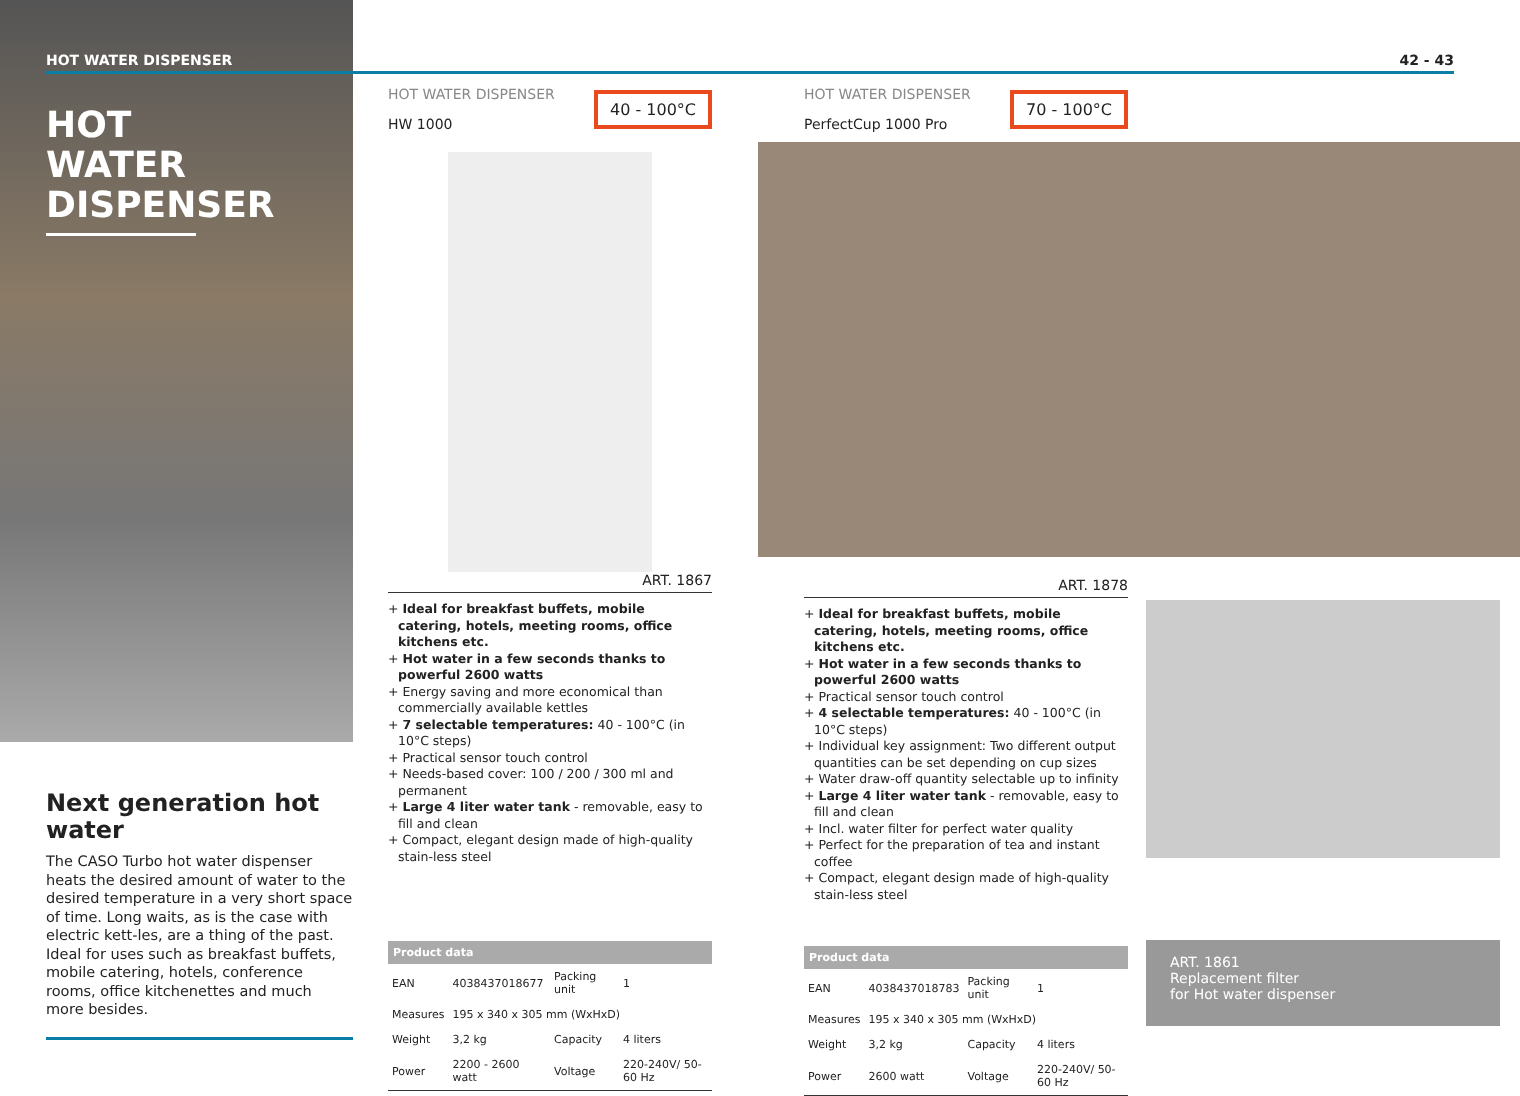HOT WATER DISPENSER 42 - 43
HOT WATER DISPENSER
Next generation hot water
The CASO Turbo hot water dispenser heats the desired amount of water to the desired temperature in a very short space of time. Long waits, as is the case with electric kett-les, are a thing of the past.
Ideal for uses such as breakfast buffets, mobile catering, hotels, conference rooms, office kitchenettes and much more besides.
HOT WATER DISPENSER
HW 1000
40 - 100°C
ART. 1867
+ Ideal for breakfast buffets, mobile catering, hotels, meeting rooms, office kitchens etc.
+ Hot water in a few seconds thanks to powerful 2600 watts
+ Energy saving and more economical than commercially available kettles
+ 7 selectable temperatures: 40 - 100°C (in 10°C steps)
+ Practical sensor touch control
+ Needs-based cover: 100 / 200 / 300 ml and permanent
+ Large 4 liter water tank - removable, easy to fill and clean
+ Compact, elegant design made of high-quality stain-less steel
| Product data | | | |
| --- | --- | --- | --- |
| EAN | 4038437018677 | Packing unit | 1 |
| Measures | 195 x 340 x 305 mm (WxHxD) | | |
| Weight | 3,2 kg | Capacity | 4 liters |
| Power | 2200 - 2600 watt | Voltage | 220-240V/ 50-60 Hz |
HOT WATER DISPENSER
PerfectCup 1000 Pro
70 - 100°C
ART. 1878
+ Ideal for breakfast buffets, mobile catering, hotels, meeting rooms, office kitchens etc.
+ Hot water in a few seconds thanks to powerful 2600 watts
+ Practical sensor touch control
+ 4 selectable temperatures: 40 - 100°C (in 10°C steps)
+ Individual key assignment: Two different output quantities can be set depending on cup sizes
+ Water draw-off quantity selectable up to infinity
+ Large 4 liter water tank - removable, easy to fill and clean
+ Incl. water filter for perfect water quality
+ Perfect for the preparation of tea and instant coffee
+ Compact, elegant design made of high-quality stain-less steel
| Product data | | | |
| --- | --- | --- | --- |
| EAN | 4038437018783 | Packing unit | 1 |
| Measures | 195 x 340 x 305 mm (WxHxD) | | |
| Weight | 3,2 kg | Capacity | 4 liters |
| Power | 2600 watt | Voltage | 220-240V/ 50-60 Hz |
ART. 1861
Replacement filter
for Hot water dispenser